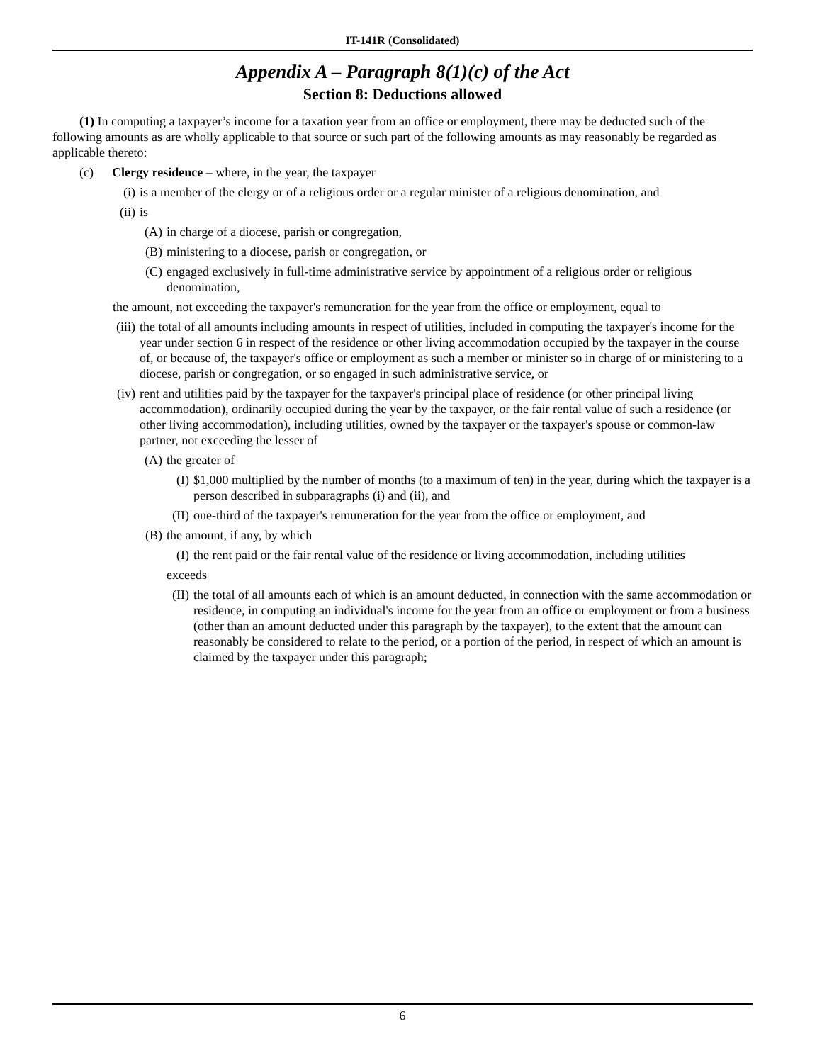IT-141R (Consolidated)
Appendix A – Paragraph 8(1)(c) of the Act
Section 8: Deductions allowed
(1) In computing a taxpayer’s income for a taxation year from an office or employment, there may be deducted such of the following amounts as are wholly applicable to that source or such part of the following amounts as may reasonably be regarded as applicable thereto:
(c) Clergy residence – where, in the year, the taxpayer
(i) is a member of the clergy or of a religious order or a regular minister of a religious denomination, and
(ii) is
(A) in charge of a diocese, parish or congregation,
(B) ministering to a diocese, parish or congregation, or
(C) engaged exclusively in full-time administrative service by appointment of a religious order or religious denomination,
the amount, not exceeding the taxpayer's remuneration for the year from the office or employment, equal to
(iii) the total of all amounts including amounts in respect of utilities, included in computing the taxpayer's income for the year under section 6 in respect of the residence or other living accommodation occupied by the taxpayer in the course of, or because of, the taxpayer's office or employment as such a member or minister so in charge of or ministering to a diocese, parish or congregation, or so engaged in such administrative service, or
(iv) rent and utilities paid by the taxpayer for the taxpayer's principal place of residence (or other principal living accommodation), ordinarily occupied during the year by the taxpayer, or the fair rental value of such a residence (or other living accommodation), including utilities, owned by the taxpayer or the taxpayer's spouse or common-law partner, not exceeding the lesser of
(A) the greater of
(I) $1,000 multiplied by the number of months (to a maximum of ten) in the year, during which the taxpayer is a person described in subparagraphs (i) and (ii), and
(II) one-third of the taxpayer's remuneration for the year from the office or employment, and
(B) the amount, if any, by which
(I) the rent paid or the fair rental value of the residence or living accommodation, including utilities
exceeds
(II) the total of all amounts each of which is an amount deducted, in connection with the same accommodation or residence, in computing an individual's income for the year from an office or employment or from a business (other than an amount deducted under this paragraph by the taxpayer), to the extent that the amount can reasonably be considered to relate to the period, or a portion of the period, in respect of which an amount is claimed by the taxpayer under this paragraph;
6